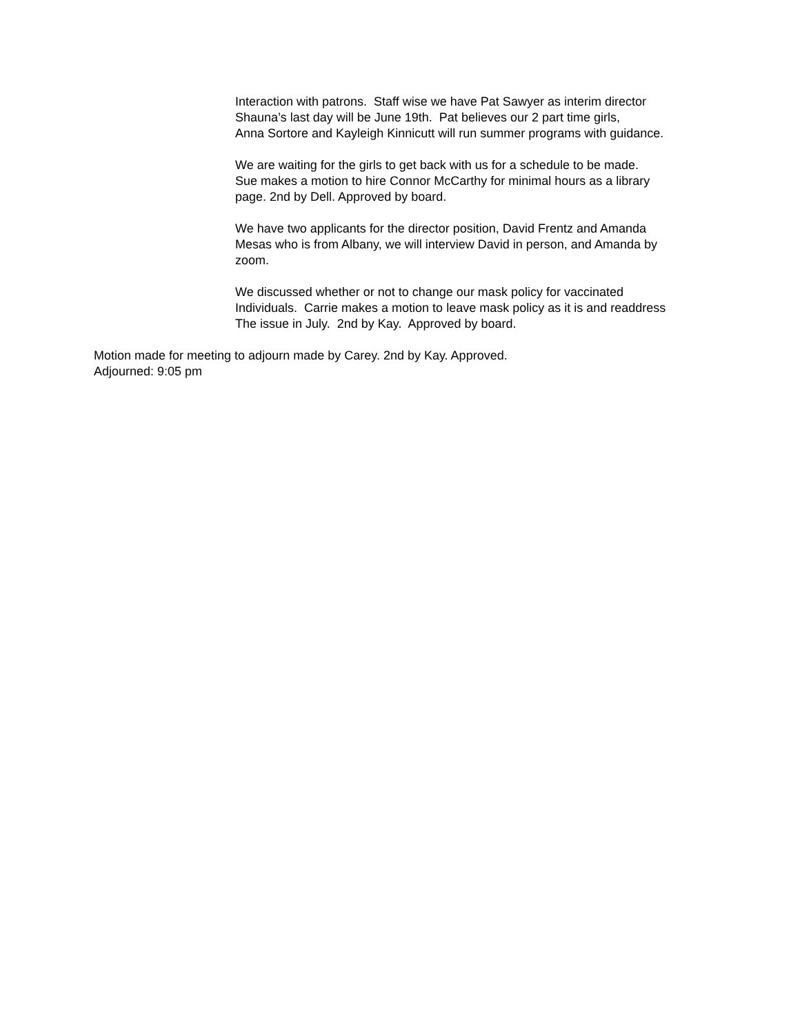Interaction with patrons. Staff wise we have Pat Sawyer as interim director
Shauna’s last day will be June 19th. Pat believes our 2 part time girls,
Anna Sortore and Kayleigh Kinnicutt will run summer programs with guidance.
We are waiting for the girls to get back with us for a schedule to be made.
Sue makes a motion to hire Connor McCarthy for minimal hours as a library
page. 2nd by Dell. Approved by board.
We have two applicants for the director position, David Frentz and Amanda
Mesas who is from Albany, we will interview David in person, and Amanda by
zoom.
We discussed whether or not to change our mask policy for vaccinated
Individuals. Carrie makes a motion to leave mask policy as it is and readdress
The issue in July. 2nd by Kay. Approved by board.
Motion made for meeting to adjourn made by Carey. 2nd by Kay. Approved.
Adjourned: 9:05 pm